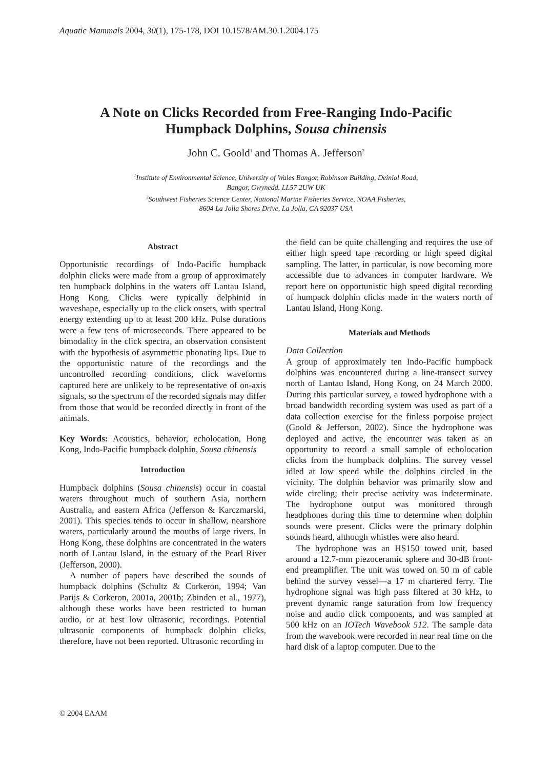Aquatic Mammals 2004, 30(1), 175-178, DOI 10.1578/AM.30.1.2004.175
A Note on Clicks Recorded from Free-Ranging Indo-Pacific
Humpback Dolphins, Sousa chinensis
John C. Goold<sup>1</sup> and Thomas A. Jefferson<sup>2</sup>
<sup>1</sup> Institute of Environmental Science, University of Wales Bangor, Robinson Building, Deiniol Road,
Bangor, Gwynedd. LL57 2UW UK
<sup>2</sup> Southwest Fisheries Science Center, National Marine Fisheries Service, NOAA Fisheries,
8604 La Jolla Shores Drive, La Jolla, CA 92037 USA
Abstract
Opportunistic recordings of Indo-Pacific humpback dolphin clicks were made from a group of approximately ten humpback dolphins in the waters off Lantau Island, Hong Kong. Clicks were typically delphinid in waveshape, especially up to the click onsets, with spectral energy extending up to at least 200 kHz. Pulse durations were a few tens of microseconds. There appeared to be bimodality in the click spectra, an observation consistent with the hypothesis of asymmetric phonating lips. Due to the opportunistic nature of the recordings and the uncontrolled recording conditions, click waveforms captured here are unlikely to be representative of on-axis signals, so the spectrum of the recorded signals may differ from those that would be recorded directly in front of the animals.
Key Words: Acoustics, behavior, echolocation, Hong Kong, Indo-Pacific humpback dolphin, Sousa chinensis
Introduction
Humpback dolphins (Sousa chinensis) occur in coastal waters throughout much of southern Asia, northern Australia, and eastern Africa (Jefferson & Karczmarski, 2001). This species tends to occur in shallow, nearshore waters, particularly around the mouths of large rivers. In Hong Kong, these dolphins are concentrated in the waters north of Lantau Island, in the estuary of the Pearl River (Jefferson, 2000).
A number of papers have described the sounds of humpback dolphins (Schultz & Corkeron, 1994; Van Parijs & Corkeron, 2001a, 2001b; Zbinden et al., 1977), although these works have been restricted to human audio, or at best low ultrasonic, recordings. Potential ultrasonic components of humpback dolphin clicks, therefore, have not been reported. Ultrasonic recording in
the field can be quite challenging and requires the use of either high speed tape recording or high speed digital sampling. The latter, in particular, is now becoming more accessible due to advances in computer hardware. We report here on opportunistic high speed digital recording of humpack dolphin clicks made in the waters north of Lantau Island, Hong Kong.
Materials and Methods
Data Collection
A group of approximately ten Indo-Pacific humpback dolphins was encountered during a line-transect survey north of Lantau Island, Hong Kong, on 24 March 2000. During this particular survey, a towed hydrophone with a broad bandwidth recording system was used as part of a data collection exercise for the finless porpoise project (Goold & Jefferson, 2002). Since the hydrophone was deployed and active, the encounter was taken as an opportunity to record a small sample of echolocation clicks from the humpback dolphins. The survey vessel idled at low speed while the dolphins circled in the vicinity. The dolphin behavior was primarily slow and wide circling; their precise activity was indeterminate. The hydrophone output was monitored through headphones during this time to determine when dolphin sounds were present. Clicks were the primary dolphin sounds heard, although whistles were also heard.
The hydrophone was an HS150 towed unit, based around a 12.7-mm piezoceramic sphere and 30-dB front-end preamplifier. The unit was towed on 50 m of cable behind the survey vessel—a 17 m chartered ferry. The hydrophone signal was high pass filtered at 30 kHz, to prevent dynamic range saturation from low frequency noise and audio click components, and was sampled at 500 kHz on an IOTech Wavebook 512. The sample data from the wavebook were recorded in near real time on the hard disk of a laptop computer. Due to the
© 2004 EAAM